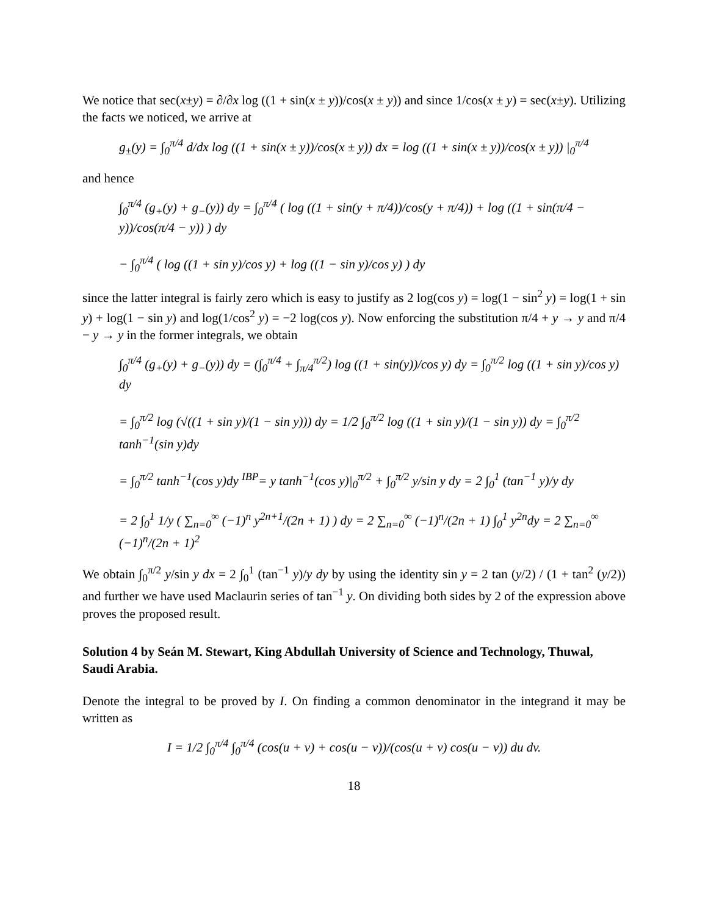We notice that sec(x±y) = ∂/∂x log ((1 + sin(x ± y))/cos(x ± y)) and since 1/cos(x ± y) = sec(x±y). Utilizing the facts we noticed, we arrive at
g<sub>±</sub>(y) = ∫<sub>0</sub><sup>π/4</sup> d/dx log ((1 + sin(x ± y))/cos(x ± y)) dx = log ((1 + sin(x ± y))/cos(x ± y)) |<sub>0</sub><sup>π/4</sup>
and hence
∫<sub>0</sub><sup>π/4</sup> (g<sub>+</sub>(y) + g<sub>−</sub>(y)) dy = ∫<sub>0</sub><sup>π/4</sup> ( log ((1 + sin(y + π/4))/cos(y + π/4)) + log ((1 + sin(π/4 − y))/cos(π/4 − y)) ) dy
− ∫<sub>0</sub><sup>π/4</sup> ( log ((1 + sin y)/cos y) + log ((1 − sin y)/cos y) ) dy
since the latter integral is fairly zero which is easy to justify as 2 log(cos y) = log(1 − sin<sup>2</sup> y) = log(1 + sin y) + log(1 − sin y) and log(1/cos<sup>2</sup> y) = −2 log(cos y). Now enforcing the substitution π/4 + y → y and π/4 − y → y in the former integrals, we obtain
∫<sub>0</sub><sup>π/4</sup> (g<sub>+</sub>(y) + g<sub>−</sub>(y)) dy = (∫<sub>0</sub><sup>π/4</sup> + ∫<sub>π/4</sub><sup>π/2</sup>) log ((1 + sin(y))/cos y) dy = ∫<sub>0</sub><sup>π/2</sup> log ((1 + sin y)/cos y) dy
= ∫<sub>0</sub><sup>π/2</sup> log (√((1 + sin y)/(1 − sin y))) dy = 1/2 ∫<sub>0</sub><sup>π/2</sup> log ((1 + sin y)/(1 − sin y)) dy = ∫<sub>0</sub><sup>π/2</sup> tanh<sup>−1</sup>(sin y)dy
= ∫<sub>0</sub><sup>π/2</sup> tanh<sup>−1</sup>(cos y)dy <sup>IBP</sup>= y tanh<sup>−1</sup>(cos y)|<sub>0</sub><sup>π/2</sup> + ∫<sub>0</sub><sup>π/2</sup> y/sin y dy = 2 ∫<sub>0</sub><sup>1</sup> (tan<sup>−1</sup> y)/y dy
= 2 ∫<sub>0</sub><sup>1</sup> 1/y ( ∑<sub>n=0</sub><sup>∞</sup> (−1)<sup>n</sup> y<sup>2n+1</sup>/(2n + 1) ) dy = 2 ∑<sub>n=0</sub><sup>∞</sup> (−1)<sup>n</sup>/(2n + 1) ∫<sub>0</sub><sup>1</sup> y<sup>2n</sup>dy = 2 ∑<sub>n=0</sub><sup>∞</sup> (−1)<sup>n</sup>/(2n + 1)<sup>2</sup>
We obtain ∫<sub>0</sub><sup>π/2</sup> y/sin y dx = 2 ∫<sub>0</sub><sup>1</sup> (tan<sup>−1</sup> y)/y dy by using the identity sin y = 2 tan (y/2) / (1 + tan<sup>2</sup> (y/2)) and further we have used Maclaurin series of tan<sup>−1</sup> y. On dividing both sides by 2 of the expression above proves the proposed result.
Solution 4 by Seán M. Stewart, King Abdullah University of Science and Technology, Thuwal, Saudi Arabia.
Denote the integral to be proved by I. On finding a common denominator in the integrand it may be written as
I = 1/2 ∫<sub>0</sub><sup>π/4</sup> ∫<sub>0</sub><sup>π/4</sup> (cos(u + v) + cos(u − v))/(cos(u + v) cos(u − v)) du dv.
18